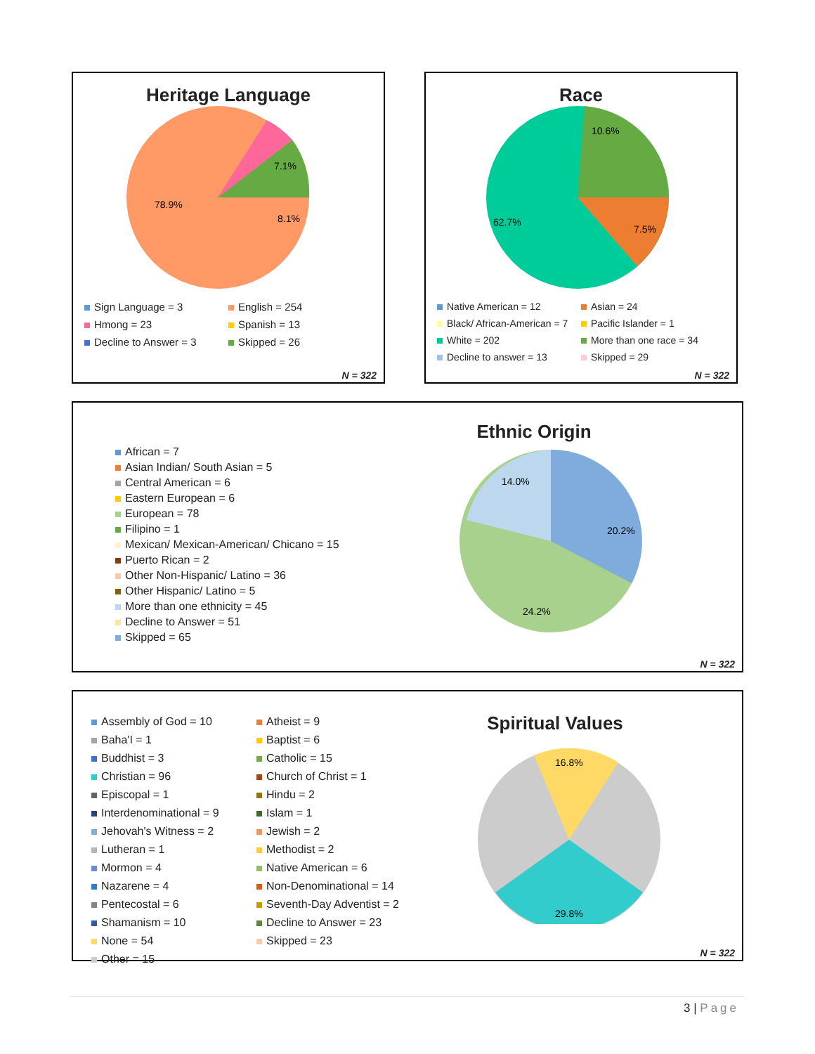Heritage Language
78.9%
7.1%
8.1%
Sign Language = 3
English = 254
Hmong = 23
Spanish = 13
Decline to Answer = 3
Skipped = 26
N = 322
Race
62.7%
10.6%
7.5%
Native American = 12
Asian = 24
Black/ African-American = 7
Pacific Islander = 1
White = 202
More than one race = 34
Decline to answer = 13
Skipped = 29
N = 322
Ethnic Origin
African = 7
Asian Indian/ South Asian = 5
Central American = 6
Eastern European = 6
European = 78
Filipino = 1
Mexican/ Mexican-American/ Chicano = 15
Puerto Rican = 2
Other Non-Hispanic/ Latino = 36
Other Hispanic/ Latino = 5
More than one ethnicity = 45
Decline to Answer = 51
Skipped = 65
20.2%
24.2%
14.0%
N = 322
Assembly of God = 10
Atheist = 9
Baha'I = 1
Baptist = 6
Buddhist = 3
Catholic = 15
Christian = 96
Church of Christ = 1
Episcopal = 1
Hindu = 2
Interdenominational = 9
Islam = 1
Jehovah's Witness = 2
Jewish = 2
Lutheran = 1
Methodist = 2
Mormon = 4
Native American = 6
Nazarene = 4
Non-Denominational = 14
Pentecostal = 6
Seventh-Day Adventist = 2
Shamanism = 10
Decline to Answer = 23
None = 54
Skipped = 23
Other = 15
Spiritual Values
29.8%
16.8%
N = 322
3 | Page